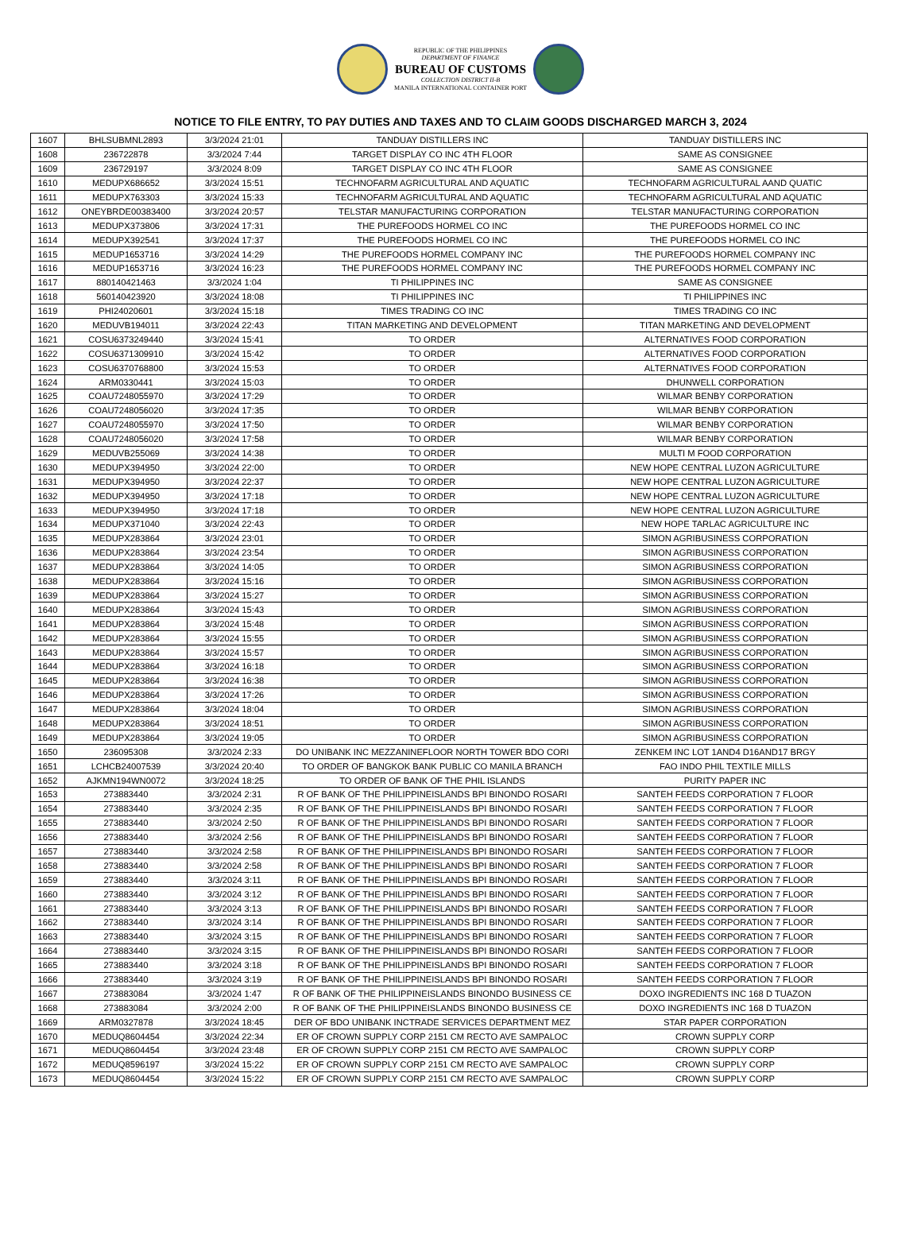REPUBLIC OF THE PHILIPPINES
DEPARTMENT OF FINANCE
BUREAU OF CUSTOMS
COLLECTION DISTRICT II-B
MANILA INTERNATIONAL CONTAINER PORT
NOTICE TO FILE ENTRY, TO PAY DUTIES AND TAXES AND TO CLAIM GOODS DISCHARGED MARCH 3, 2024
| 1607 | BHLSUBMNL2893 | 3/3/2024 21:01 | TANDUAY DISTILLERS INC | TANDUAY DISTILLERS INC |
| 1608 | 236722878 | 3/3/2024 7:44 | TARGET DISPLAY CO INC 4TH FLOOR | SAME AS CONSIGNEE |
| 1609 | 236729197 | 3/3/2024 8:09 | TARGET DISPLAY CO INC 4TH FLOOR | SAME AS CONSIGNEE |
| 1610 | MEDUPX686652 | 3/3/2024 15:51 | TECHNOFARM AGRICULTURAL AND AQUATIC | TECHNOFARM AGRICULTURAL AAND QUATIC |
| 1611 | MEDUPX763303 | 3/3/2024 15:33 | TECHNOFARM AGRICULTURAL AND AQUATIC | TECHNOFARM AGRICULTURAL AND AQUATIC |
| 1612 | ONEYBRDE00383400 | 3/3/2024 20:57 | TELSTAR MANUFACTURING CORPORATION | TELSTAR MANUFACTURING CORPORATION |
| 1613 | MEDUPX373806 | 3/3/2024 17:31 | THE PUREFOODS HORMEL CO INC | THE PUREFOODS HORMEL CO INC |
| 1614 | MEDUPX392541 | 3/3/2024 17:37 | THE PUREFOODS HORMEL CO INC | THE PUREFOODS HORMEL CO INC |
| 1615 | MEDUP1653716 | 3/3/2024 14:29 | THE PUREFOODS HORMEL COMPANY INC | THE PUREFOODS HORMEL COMPANY INC |
| 1616 | MEDUP1653716 | 3/3/2024 16:23 | THE PUREFOODS HORMEL COMPANY INC | THE PUREFOODS HORMEL COMPANY INC |
| 1617 | 880140421463 | 3/3/2024 1:04 | TI PHILIPPINES INC | SAME AS CONSIGNEE |
| 1618 | 560140423920 | 3/3/2024 18:08 | TI PHILIPPINES INC | TI PHILIPPINES INC |
| 1619 | PHI24020601 | 3/3/2024 15:18 | TIMES TRADING CO INC | TIMES TRADING CO INC |
| 1620 | MEDUVB194011 | 3/3/2024 22:43 | TITAN MARKETING AND DEVELOPMENT | TITAN MARKETING AND DEVELOPMENT |
| 1621 | COSU6373249440 | 3/3/2024 15:41 | TO ORDER | ALTERNATIVES FOOD CORPORATION |
| 1622 | COSU6371309910 | 3/3/2024 15:42 | TO ORDER | ALTERNATIVES FOOD CORPORATION |
| 1623 | COSU6370768800 | 3/3/2024 15:53 | TO ORDER | ALTERNATIVES FOOD CORPORATION |
| 1624 | ARM0330441 | 3/3/2024 15:03 | TO ORDER | DHUNWELL CORPORATION |
| 1625 | COAU7248055970 | 3/3/2024 17:29 | TO ORDER | WILMAR BENBY CORPORATION |
| 1626 | COAU7248056020 | 3/3/2024 17:35 | TO ORDER | WILMAR BENBY CORPORATION |
| 1627 | COAU7248055970 | 3/3/2024 17:50 | TO ORDER | WILMAR BENBY CORPORATION |
| 1628 | COAU7248056020 | 3/3/2024 17:58 | TO ORDER | WILMAR BENBY CORPORATION |
| 1629 | MEDUVB255069 | 3/3/2024 14:38 | TO ORDER | MULTI M FOOD CORPORATION |
| 1630 | MEDUPX394950 | 3/3/2024 22:00 | TO ORDER | NEW HOPE CENTRAL LUZON AGRICULTURE |
| 1631 | MEDUPX394950 | 3/3/2024 22:37 | TO ORDER | NEW HOPE CENTRAL LUZON AGRICULTURE |
| 1632 | MEDUPX394950 | 3/3/2024 17:18 | TO ORDER | NEW HOPE CENTRAL LUZON AGRICULTURE |
| 1633 | MEDUPX394950 | 3/3/2024 17:18 | TO ORDER | NEW HOPE CENTRAL LUZON AGRICULTURE |
| 1634 | MEDUPX371040 | 3/3/2024 22:43 | TO ORDER | NEW HOPE TARLAC AGRICULTURE INC |
| 1635 | MEDUPX283864 | 3/3/2024 23:01 | TO ORDER | SIMON AGRIBUSINESS CORPORATION |
| 1636 | MEDUPX283864 | 3/3/2024 23:54 | TO ORDER | SIMON AGRIBUSINESS CORPORATION |
| 1637 | MEDUPX283864 | 3/3/2024 14:05 | TO ORDER | SIMON AGRIBUSINESS CORPORATION |
| 1638 | MEDUPX283864 | 3/3/2024 15:16 | TO ORDER | SIMON AGRIBUSINESS CORPORATION |
| 1639 | MEDUPX283864 | 3/3/2024 15:27 | TO ORDER | SIMON AGRIBUSINESS CORPORATION |
| 1640 | MEDUPX283864 | 3/3/2024 15:43 | TO ORDER | SIMON AGRIBUSINESS CORPORATION |
| 1641 | MEDUPX283864 | 3/3/2024 15:48 | TO ORDER | SIMON AGRIBUSINESS CORPORATION |
| 1642 | MEDUPX283864 | 3/3/2024 15:55 | TO ORDER | SIMON AGRIBUSINESS CORPORATION |
| 1643 | MEDUPX283864 | 3/3/2024 15:57 | TO ORDER | SIMON AGRIBUSINESS CORPORATION |
| 1644 | MEDUPX283864 | 3/3/2024 16:18 | TO ORDER | SIMON AGRIBUSINESS CORPORATION |
| 1645 | MEDUPX283864 | 3/3/2024 16:38 | TO ORDER | SIMON AGRIBUSINESS CORPORATION |
| 1646 | MEDUPX283864 | 3/3/2024 17:26 | TO ORDER | SIMON AGRIBUSINESS CORPORATION |
| 1647 | MEDUPX283864 | 3/3/2024 18:04 | TO ORDER | SIMON AGRIBUSINESS CORPORATION |
| 1648 | MEDUPX283864 | 3/3/2024 18:51 | TO ORDER | SIMON AGRIBUSINESS CORPORATION |
| 1649 | MEDUPX283864 | 3/3/2024 19:05 | TO ORDER | SIMON AGRIBUSINESS CORPORATION |
| 1650 | 236095308 | 3/3/2024 2:33 | DO UNIBANK INC MEZZANINEFLOOR NORTH TOWER BDO CORI | ZENKEM INC LOT 1AND4 D16AND17 BRGY |
| 1651 | LCHCB24007539 | 3/3/2024 20:40 | TO ORDER OF BANGKOK BANK PUBLIC CO MANILA BRANCH | FAO INDO PHIL TEXTILE MILLS |
| 1652 | AJKMN194WN0072 | 3/3/2024 18:25 | TO ORDER OF BANK OF THE PHIL ISLANDS | PURITY PAPER INC |
| 1653 | 273883440 | 3/3/2024 2:31 | R OF BANK OF THE PHILIPPINEISLANDS BPI BINONDO ROSARI | SANTEH FEEDS CORPORATION 7 FLOOR |
| 1654 | 273883440 | 3/3/2024 2:35 | R OF BANK OF THE PHILIPPINEISLANDS BPI BINONDO ROSARI | SANTEH FEEDS CORPORATION 7 FLOOR |
| 1655 | 273883440 | 3/3/2024 2:50 | R OF BANK OF THE PHILIPPINEISLANDS BPI BINONDO ROSARI | SANTEH FEEDS CORPORATION 7 FLOOR |
| 1656 | 273883440 | 3/3/2024 2:56 | R OF BANK OF THE PHILIPPINEISLANDS BPI BINONDO ROSARI | SANTEH FEEDS CORPORATION 7 FLOOR |
| 1657 | 273883440 | 3/3/2024 2:58 | R OF BANK OF THE PHILIPPINEISLANDS BPI BINONDO ROSARI | SANTEH FEEDS CORPORATION 7 FLOOR |
| 1658 | 273883440 | 3/3/2024 2:58 | R OF BANK OF THE PHILIPPINEISLANDS BPI BINONDO ROSARI | SANTEH FEEDS CORPORATION 7 FLOOR |
| 1659 | 273883440 | 3/3/2024 3:11 | R OF BANK OF THE PHILIPPINEISLANDS BPI BINONDO ROSARI | SANTEH FEEDS CORPORATION 7 FLOOR |
| 1660 | 273883440 | 3/3/2024 3:12 | R OF BANK OF THE PHILIPPINEISLANDS BPI BINONDO ROSARI | SANTEH FEEDS CORPORATION 7 FLOOR |
| 1661 | 273883440 | 3/3/2024 3:13 | R OF BANK OF THE PHILIPPINEISLANDS BPI BINONDO ROSARI | SANTEH FEEDS CORPORATION 7 FLOOR |
| 1662 | 273883440 | 3/3/2024 3:14 | R OF BANK OF THE PHILIPPINEISLANDS BPI BINONDO ROSARI | SANTEH FEEDS CORPORATION 7 FLOOR |
| 1663 | 273883440 | 3/3/2024 3:15 | R OF BANK OF THE PHILIPPINEISLANDS BPI BINONDO ROSARI | SANTEH FEEDS CORPORATION 7 FLOOR |
| 1664 | 273883440 | 3/3/2024 3:15 | R OF BANK OF THE PHILIPPINEISLANDS BPI BINONDO ROSARI | SANTEH FEEDS CORPORATION 7 FLOOR |
| 1665 | 273883440 | 3/3/2024 3:18 | R OF BANK OF THE PHILIPPINEISLANDS BPI BINONDO ROSARI | SANTEH FEEDS CORPORATION 7 FLOOR |
| 1666 | 273883440 | 3/3/2024 3:19 | R OF BANK OF THE PHILIPPINEISLANDS BPI BINONDO ROSARI | SANTEH FEEDS CORPORATION 7 FLOOR |
| 1667 | 273883084 | 3/3/2024 1:47 | R OF BANK OF THE PHILIPPINEISLANDS BINONDO BUSINESS CE | DOXO INGREDIENTS INC 168 D TUAZON |
| 1668 | 273883084 | 3/3/2024 2:00 | R OF BANK OF THE PHILIPPINEISLANDS BINONDO BUSINESS CE | DOXO INGREDIENTS INC 168 D TUAZON |
| 1669 | ARM0327878 | 3/3/2024 18:45 | DER OF BDO UNIBANK INCTRADE SERVICES DEPARTMENT MEZ | STAR PAPER CORPORATION |
| 1670 | MEDUQ8604454 | 3/3/2024 22:34 | ER OF CROWN SUPPLY CORP 2151 CM RECTO AVE SAMPALOC | CROWN SUPPLY CORP |
| 1671 | MEDUQ8604454 | 3/3/2024 23:48 | ER OF CROWN SUPPLY CORP 2151 CM RECTO AVE SAMPALOC | CROWN SUPPLY CORP |
| 1672 | MEDUQ8596197 | 3/3/2024 15:22 | ER OF CROWN SUPPLY CORP 2151 CM RECTO AVE SAMPALOC | CROWN SUPPLY CORP |
| 1673 | MEDUQ8604454 | 3/3/2024 15:22 | ER OF CROWN SUPPLY CORP 2151 CM RECTO AVE SAMPALOC | CROWN SUPPLY CORP |